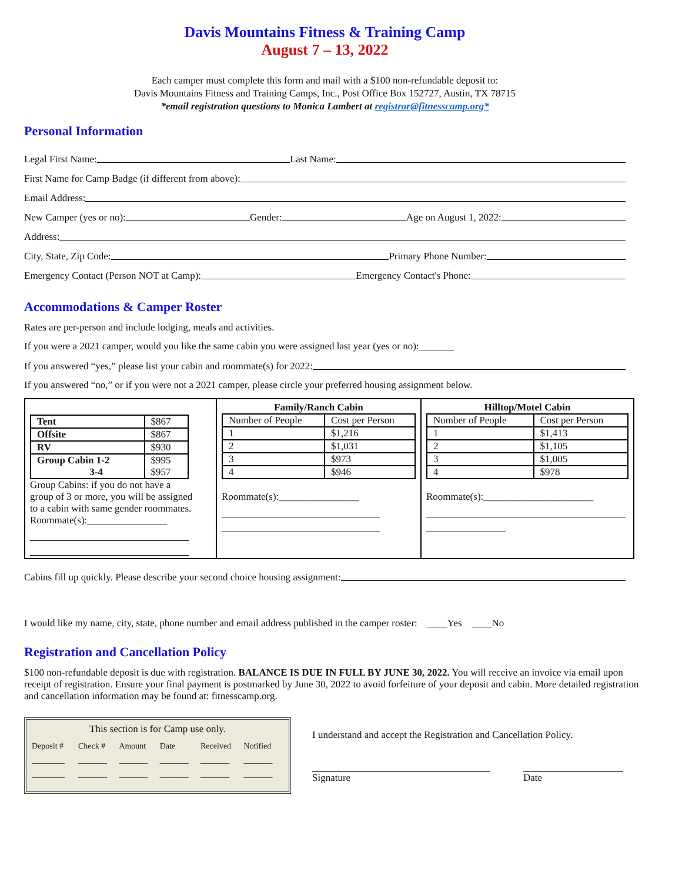Davis Mountains Fitness & Training Camp
August 7 – 13, 2022
Each camper must complete this form and mail with a $100 non-refundable deposit to:
Davis Mountains Fitness and Training Camps, Inc., Post Office Box 152727, Austin, TX 78715
*email registration questions to Monica Lambert at registrar@fitnesscamp.org*
Personal Information
Legal First Name:
Last Name:
First Name for Camp Badge (if different from above):
Email Address:
New Camper (yes or no):
Gender:
Age on August 1, 2022:
Address:
City, State, Zip Code:
Primary Phone Number:
Emergency Contact (Person NOT at Camp):
Emergency Contact's Phone:
Accommodations & Camper Roster
Rates are per-person and include lodging, meals and activities.
If you were a 2021 camper, would you like the same cabin you were assigned last year (yes or no):_______
If you answered “yes,” please list your cabin and roommate(s) for 2022:
If you answered “no,” or if you were not a 2021 camper, please circle your preferred housing assignment below.
| / Tent / $867 / / Offsite / $867 / / RV / $930 / / Group Cabin 1-2 3-4 / $995 $957 / Group Cabins: if you do not have a group of 3 or more, you will be assigned to a cabin with same gender roommates. Roommate(s):________________ | Family/Ranch Cabin / Number of People / Cost per Person / / 1 / $1,216 / / 2 / $1,031 / / 3 / $973 / / 4 / $946 / Roommate(s):________________ | Hilltop/Motel Cabin / Number of People / Cost per Person / / 1 / $1,413 / / 2 / $1,105 / / 3 / $1,005 / / 4 / $978 / Roommate(s):______________________ |
Cabins fill up quickly. Please describe your second choice housing assignment:
I would like my name, city, state, phone number and email address published in the camper roster: ____Yes ____No
Registration and Cancellation Policy
$100 non-refundable deposit is due with registration. BALANCE IS DUE IN FULL BY JUNE 30, 2022. You will receive an invoice via email upon receipt of registration. Ensure your final payment is postmarked by June 30, 2022 to avoid forfeiture of your deposit and cabin. More detailed registration and cancellation information may be found at: fitnesscamp.org.
This section is for Camp use only.
| Deposit # | Check # | Amount | Date | Received | Notified |
| ________ | _______ | _______ | _______ | _______ | _______ |
| ________ | _______ | _______ | _______ | _______ | _______ |
I understand and accept the Registration and Cancellation Policy.
Signature Date